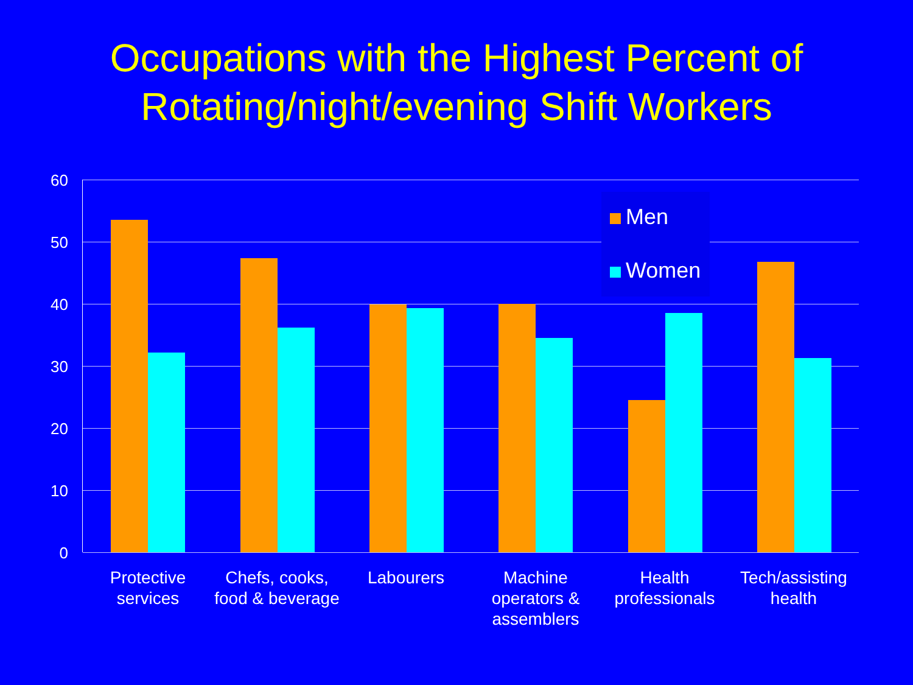Occupations with the Highest Percent of
Rotating/night/evening Shift Workers
60
50
40
30
20
10
0
Men
Women
Protective services
Chefs, cooks, food & beverage
Labourers
Machine operators & assemblers
Health professionals
Tech/assisting health